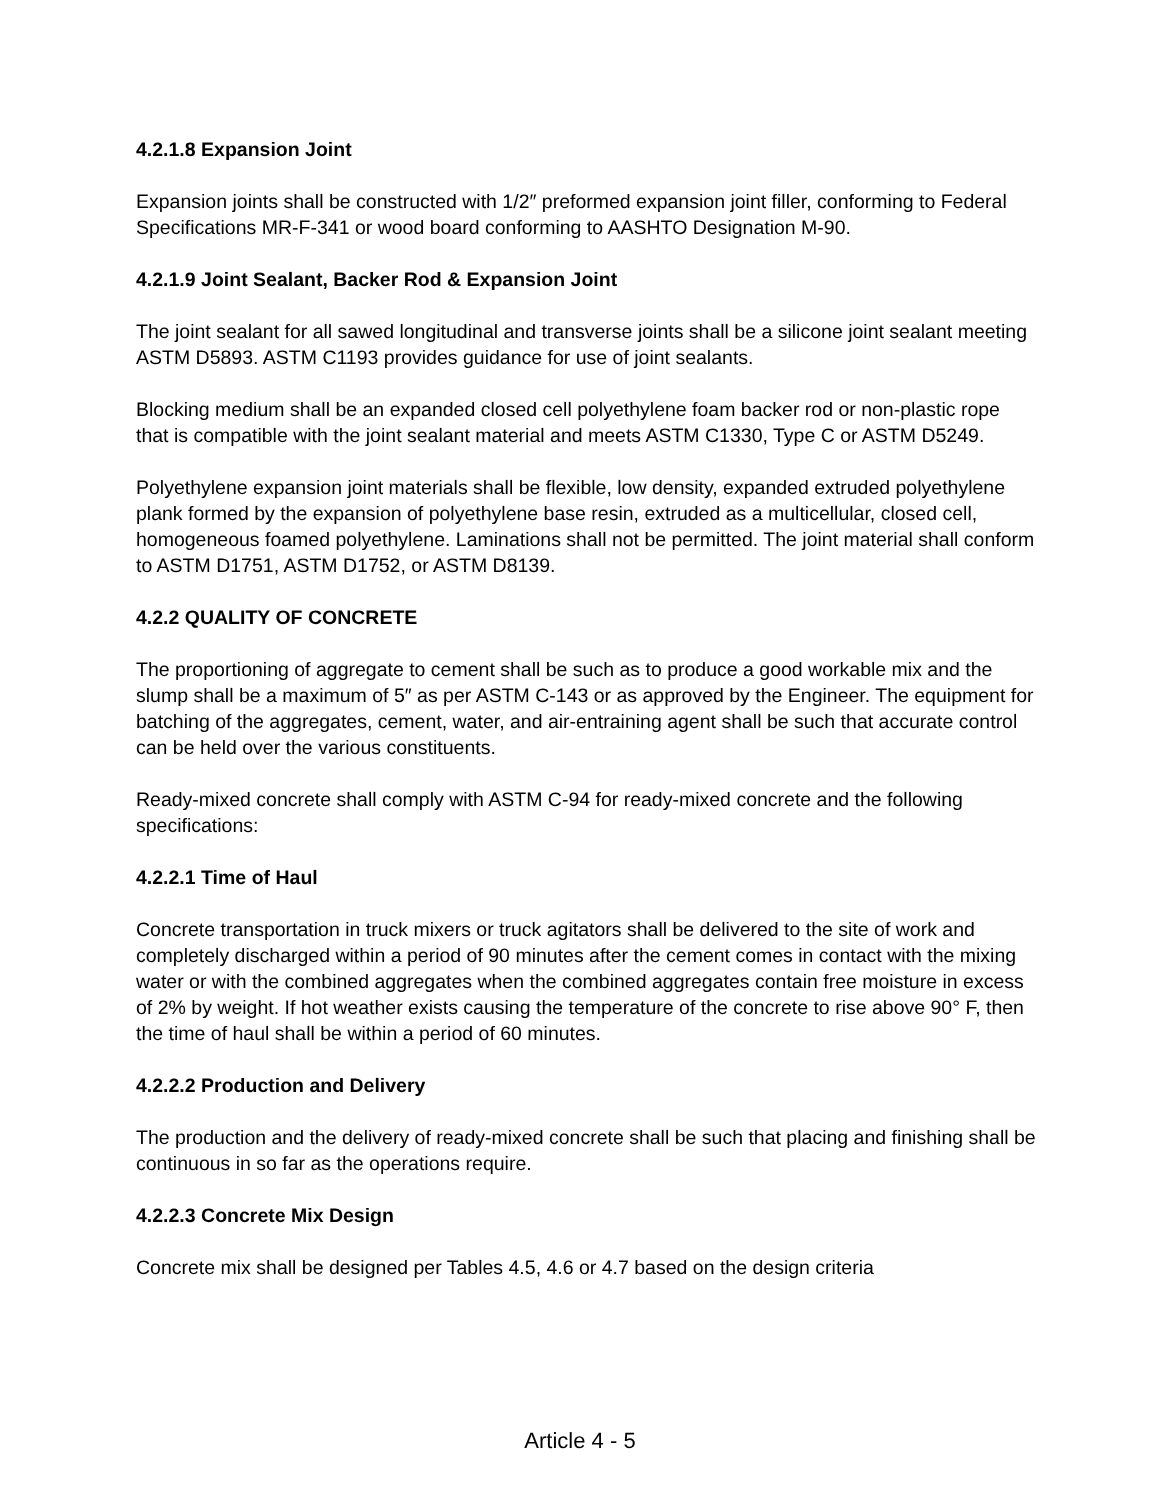4.2.1.8 Expansion Joint
Expansion joints shall be constructed with 1/2″ preformed expansion joint filler, conforming to Federal Specifications MR-F-341 or wood board conforming to AASHTO Designation M-90.
4.2.1.9 Joint Sealant, Backer Rod & Expansion Joint
The joint sealant for all sawed longitudinal and transverse joints shall be a silicone joint sealant meeting ASTM D5893. ASTM C1193 provides guidance for use of joint sealants.
Blocking medium shall be an expanded closed cell polyethylene foam backer rod or non-plastic rope that is compatible with the joint sealant material and meets ASTM C1330, Type C or ASTM D5249.
Polyethylene expansion joint materials shall be flexible, low density, expanded extruded polyethylene plank formed by the expansion of polyethylene base resin, extruded as a multicellular, closed cell, homogeneous foamed polyethylene. Laminations shall not be permitted. The joint material shall conform to ASTM D1751, ASTM D1752, or ASTM D8139.
4.2.2 QUALITY OF CONCRETE
The proportioning of aggregate to cement shall be such as to produce a good workable mix and the slump shall be a maximum of 5″ as per ASTM C-143 or as approved by the Engineer. The equipment for batching of the aggregates, cement, water, and air-entraining agent shall be such that accurate control can be held over the various constituents.
Ready-mixed concrete shall comply with ASTM C-94 for ready-mixed concrete and the following specifications:
4.2.2.1 Time of Haul
Concrete transportation in truck mixers or truck agitators shall be delivered to the site of work and completely discharged within a period of 90 minutes after the cement comes in contact with the mixing water or with the combined aggregates when the combined aggregates contain free moisture in excess of 2% by weight. If hot weather exists causing the temperature of the concrete to rise above 90° F, then the time of haul shall be within a period of 60 minutes.
4.2.2.2 Production and Delivery
The production and the delivery of ready-mixed concrete shall be such that placing and finishing shall be continuous in so far as the operations require.
4.2.2.3 Concrete Mix Design
Concrete mix shall be designed per Tables 4.5, 4.6 or 4.7 based on the design criteria
Article 4 - 5